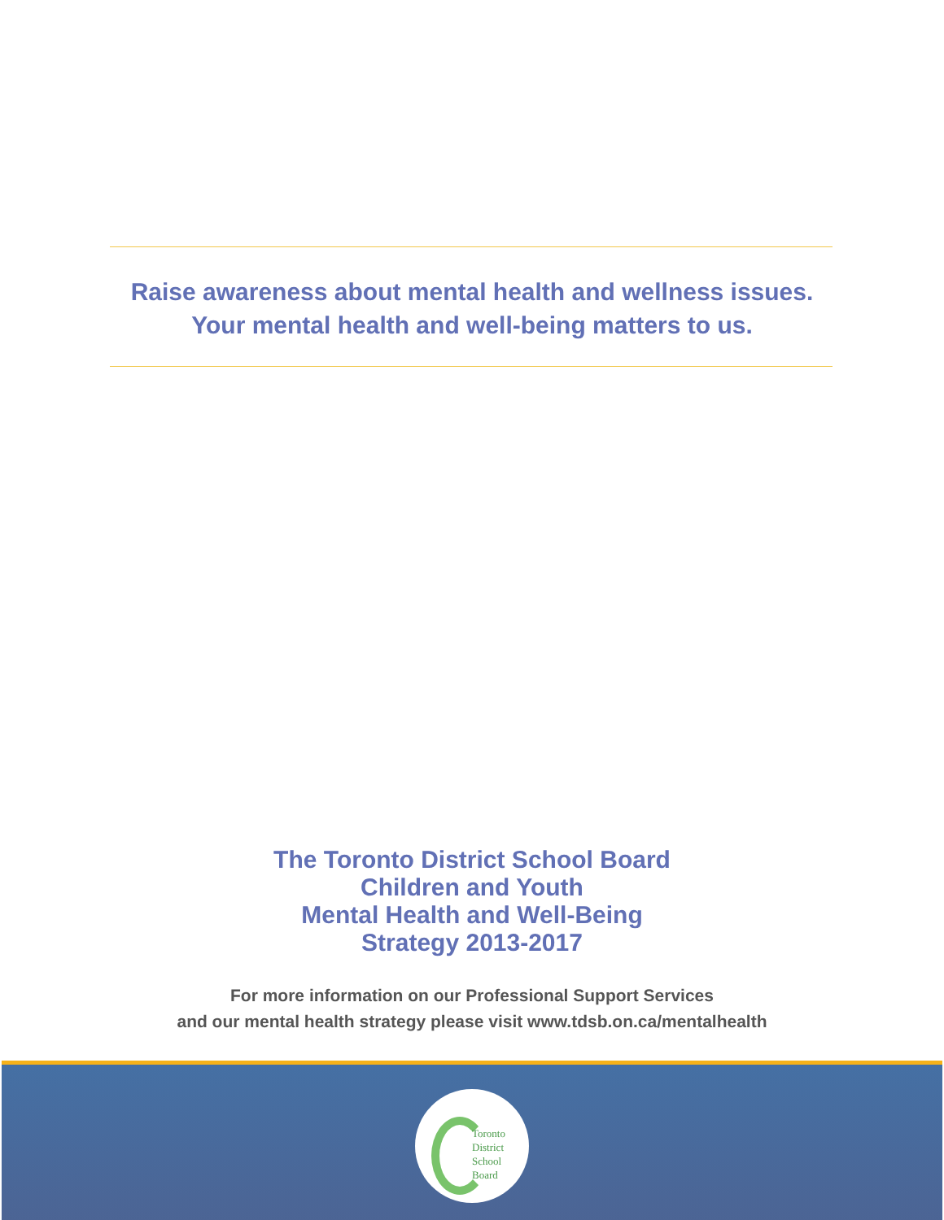Raise awareness about mental health and wellness issues.
Your mental health and well-being matters to us.
The Toronto District School Board
Children and Youth
Mental Health and Well-Being
Strategy 2013-2017
For more information on our Professional Support Services
and our mental health strategy please visit www.tdsb.on.ca/mentalhealth
Toronto
District
School
Board